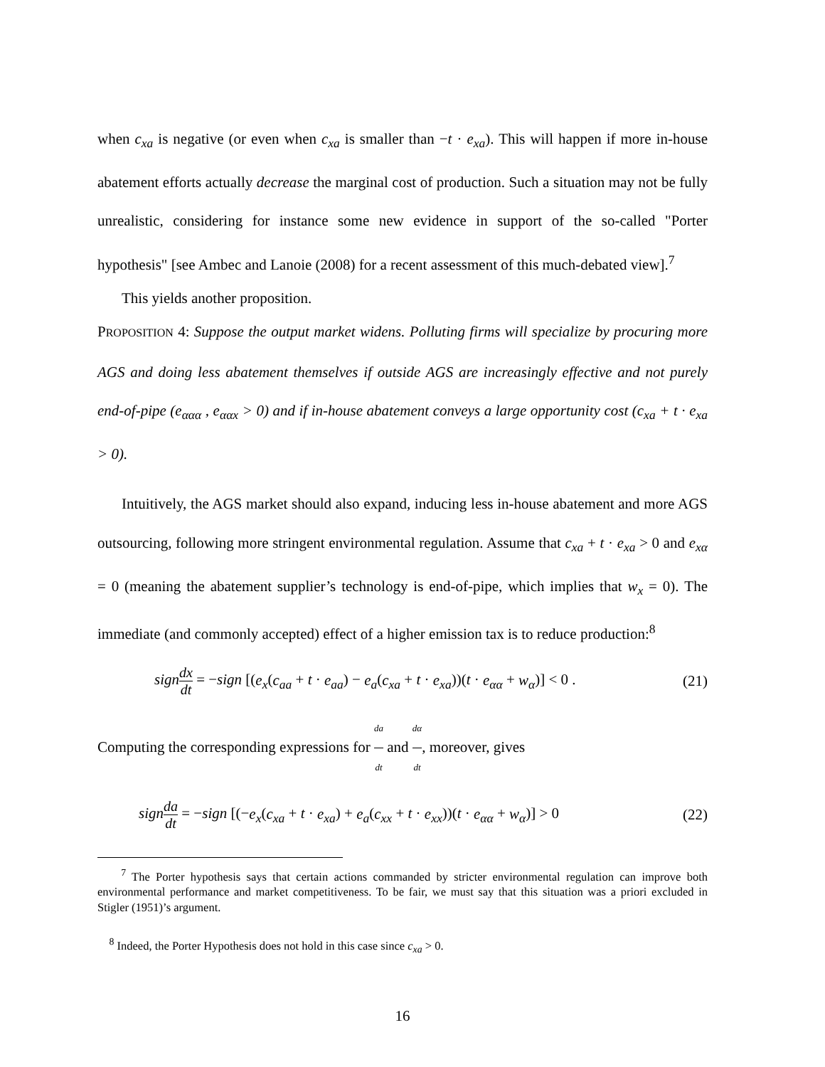when c<sub>xa</sub> is negative (or even when c<sub>xa</sub> is smaller than −t · e<sub>xa</sub>). This will happen if more in-house abatement efforts actually decrease the marginal cost of production. Such a situation may not be fully unrealistic, considering for instance some new evidence in support of the so-called "Porter hypothesis" [see Ambec and Lanoie (2008) for a recent assessment of this much-debated view].<sup>7</sup>
This yields another proposition.
PROPOSITION 4: Suppose the output market widens. Polluting firms will specialize by procuring more AGS and doing less abatement themselves if outside AGS are increasingly effective and not purely end-of-pipe (e<sub>ααα</sub> , e<sub>ααx</sub> > 0) and if in-house abatement conveys a large opportunity cost (c<sub>xa</sub> + t · e<sub>xa</sub> > 0).
Intuitively, the AGS market should also expand, inducing less in-house abatement and more AGS outsourcing, following more stringent environmental regulation. Assume that c<sub>xa</sub> + t · e<sub>xa</sub> > 0 and e<sub>xα</sub> = 0 (meaning the abatement supplier’s technology is end-of-pipe, which implies that w<sub>x</sub> = 0). The immediate (and commonly accepted) effect of a higher emission tax is to reduce production:<sup>8</sup>
sign dx dt = −sign [(e<sub>x</sub>(c<sub>aa</sub> + t · e<sub>aa</sub>) − e<sub>a</sub>(c<sub>xa</sub> + t · e<sub>xa</sub>))(t · e<sub>αα</sub> + w<sub>α</sub>)] < 0 . (21)
Computing the corresponding expressions for da dt and dα dt, moreover, gives
sign da dt = −sign [(−e<sub>x</sub>(c<sub>xa</sub> + t · e<sub>xa</sub>) + e<sub>a</sub>(c<sub>xx</sub> + t · e<sub>xx</sub>))(t · e<sub>αα</sub> + w<sub>α</sub>)] > 0 (22)
<sup>7</sup> The Porter hypothesis says that certain actions commanded by stricter environmental regulation can improve both environmental performance and market competitiveness. To be fair, we must say that this situation was a priori excluded in Stigler (1951)’s argument.
<sup>8</sup> Indeed, the Porter Hypothesis does not hold in this case since c<sub>xa</sub> > 0.
16